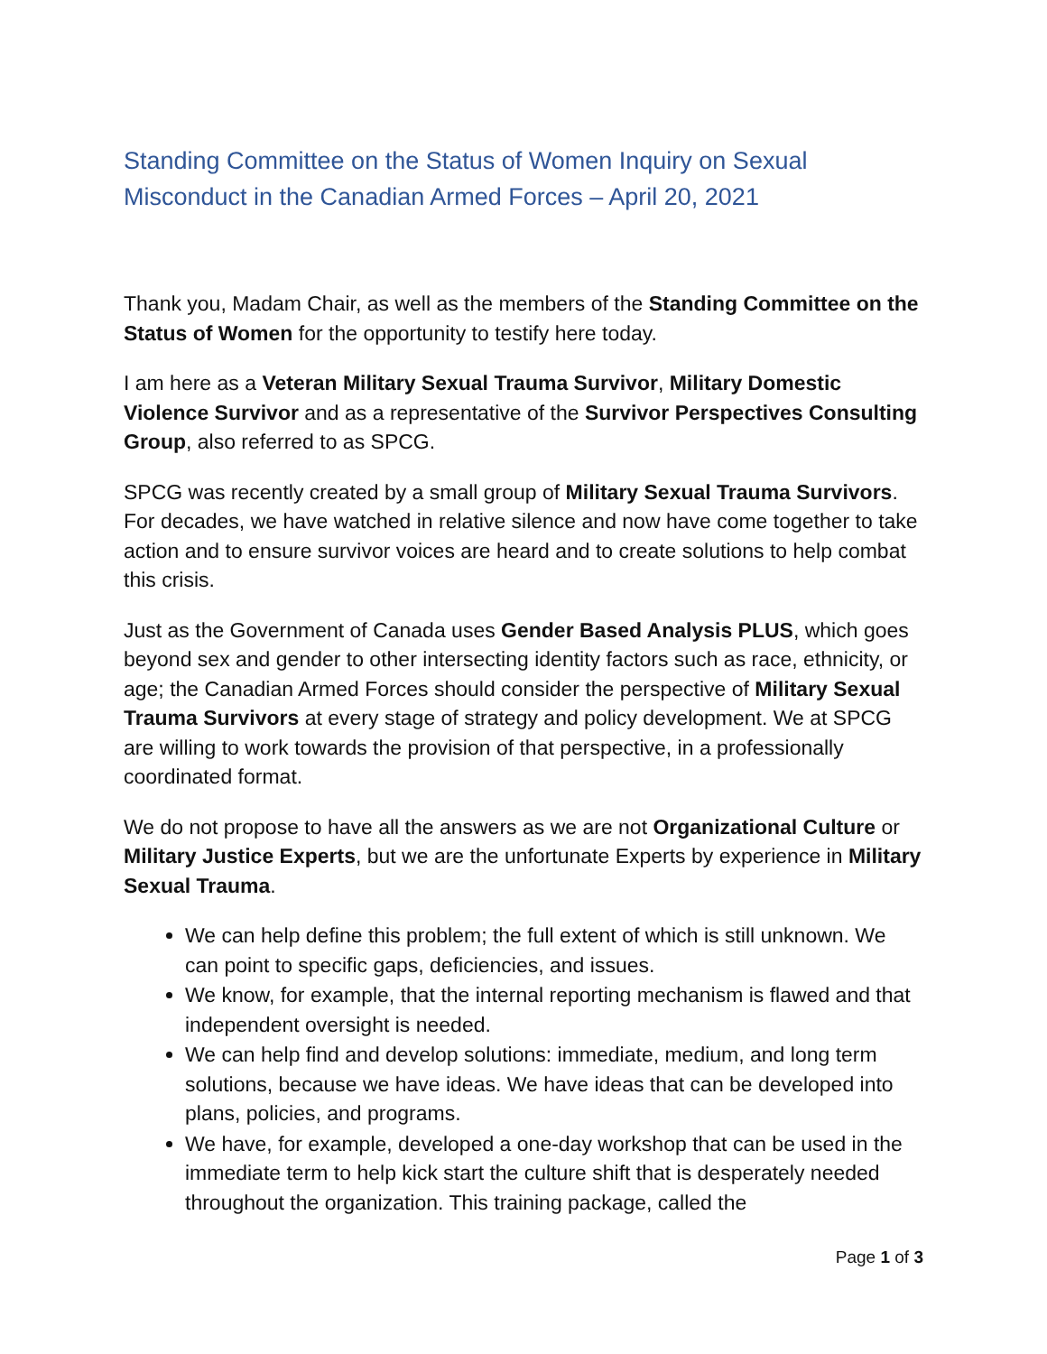Standing Committee on the Status of Women Inquiry on Sexual Misconduct in the Canadian Armed Forces – April 20, 2021
Thank you, Madam Chair, as well as the members of the Standing Committee on the Status of Women for the opportunity to testify here today.
I am here as a Veteran Military Sexual Trauma Survivor, Military Domestic Violence Survivor and as a representative of the Survivor Perspectives Consulting Group, also referred to as SPCG.
SPCG was recently created by a small group of Military Sexual Trauma Survivors. For decades, we have watched in relative silence and now have come together to take action and to ensure survivor voices are heard and to create solutions to help combat this crisis.
Just as the Government of Canada uses Gender Based Analysis PLUS, which goes beyond sex and gender to other intersecting identity factors such as race, ethnicity, or age; the Canadian Armed Forces should consider the perspective of Military Sexual Trauma Survivors at every stage of strategy and policy development. We at SPCG are willing to work towards the provision of that perspective, in a professionally coordinated format.
We do not propose to have all the answers as we are not Organizational Culture or Military Justice Experts, but we are the unfortunate Experts by experience in Military Sexual Trauma.
We can help define this problem; the full extent of which is still unknown. We can point to specific gaps, deficiencies, and issues.
We know, for example, that the internal reporting mechanism is flawed and that independent oversight is needed.
We can help find and develop solutions: immediate, medium, and long term solutions, because we have ideas. We have ideas that can be developed into plans, policies, and programs.
We have, for example, developed a one-day workshop that can be used in the immediate term to help kick start the culture shift that is desperately needed throughout the organization. This training package, called the
Page 1 of 3